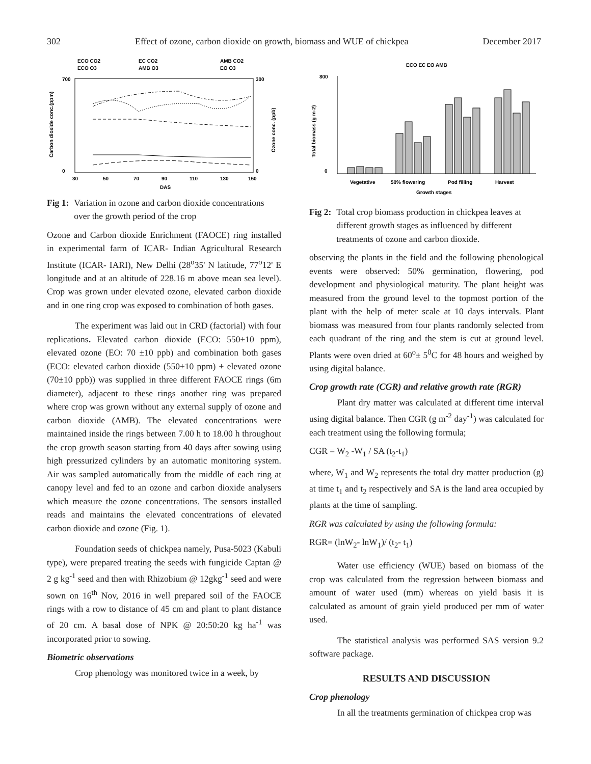302 Effect of ozone, carbon dioxide on growth, biomass and WUE of chickpea December 2017
ECO CO2
EC CO2
AMB CO2
ECO O3
AMB O3
EO O3
700
0
300
0
30
50
70
90
110
130
150
DAS
Carbon dioxide conc.(ppm)
Ozone conc. (ppb)
Fig 1: Variation in ozone and carbon dioxide concentrations over the growth period of the crop
Ozone and Carbon dioxide Enrichment (FAOCE) ring installed in experimental farm of ICAR- Indian Agricultural Research Institute (ICAR- IARI), New Delhi (28<sup>o</sup>35' N latitude, 77<sup>o</sup>12' E longitude and at an altitude of 228.16 m above mean sea level). Crop was grown under elevated ozone, elevated carbon dioxide and in one ring crop was exposed to combination of both gases.
The experiment was laid out in CRD (factorial) with four replications. Elevated carbon dioxide (ECO: 550±10 ppm), elevated ozone (EO: 70 ±10 ppb) and combination both gases (ECO: elevated carbon dioxide (550±10 ppm) + elevated ozone (70±10 ppb)) was supplied in three different FAOCE rings (6m diameter), adjacent to these rings another ring was prepared where crop was grown without any external supply of ozone and carbon dioxide (AMB). The elevated concentrations were maintained inside the rings between 7.00 h to 18.00 h throughout the crop growth season starting from 40 days after sowing using high pressurized cylinders by an automatic monitoring system. Air was sampled automatically from the middle of each ring at canopy level and fed to an ozone and carbon dioxide analysers which measure the ozone concentrations. The sensors installed reads and maintains the elevated concentrations of elevated carbon dioxide and ozone (Fig. 1).
Foundation seeds of chickpea namely, Pusa-5023 (Kabuli type), were prepared treating the seeds with fungicide Captan @ 2 g kg<sup>-1</sup> seed and then with Rhizobium @ 12gkg<sup>-1</sup> seed and were sown on 16<sup>th</sup> Nov, 2016 in well prepared soil of the FAOCE rings with a row to distance of 45 cm and plant to plant distance of 20 cm. A basal dose of NPK @ 20:50:20 kg ha<sup>-1</sup> was incorporated prior to sowing.
Biometric observations
Crop phenology was monitored twice in a week, by
ECO EC EO AMB
800
0
Total biomass (g m-2)
Vegetative
50% flowering
Pod filling
Harvest
Growth stages
Fig 2: Total crop biomass production in chickpea leaves at different growth stages as influenced by different treatments of ozone and carbon dioxide.
observing the plants in the field and the following phenological events were observed: 50% germination, flowering, pod development and physiological maturity. The plant height was measured from the ground level to the topmost portion of the plant with the help of meter scale at 10 days intervals. Plant biomass was measured from four plants randomly selected from each quadrant of the ring and the stem is cut at ground level. Plants were oven dried at 60<sup>o</sup>± 5<sup>0</sup>C for 48 hours and weighed by using digital balance.
Crop growth rate (CGR) and relative growth rate (RGR)
Plant dry matter was calculated at different time interval using digital balance. Then CGR (g m<sup>-2</sup> day<sup>-1</sup>) was calculated for each treatment using the following formula;
CGR = W<sub>2</sub> -W<sub>1</sub> / SA (t<sub>2</sub>-t<sub>1</sub>)
where, W<sub>1</sub> and W<sub>2</sub> represents the total dry matter production (g) at time t<sub>1</sub> and t<sub>2</sub> respectively and SA is the land area occupied by plants at the time of sampling.
RGR was calculated by using the following formula:
RGR= (lnW<sub>2</sub>- lnW<sub>1</sub>)/ (t<sub>2</sub>- t<sub>1</sub>)
Water use efficiency (WUE) based on biomass of the crop was calculated from the regression between biomass and amount of water used (mm) whereas on yield basis it is calculated as amount of grain yield produced per mm of water used.
The statistical analysis was performed SAS version 9.2 software package.
RESULTS AND DISCUSSION
Crop phenology
In all the treatments germination of chickpea crop was